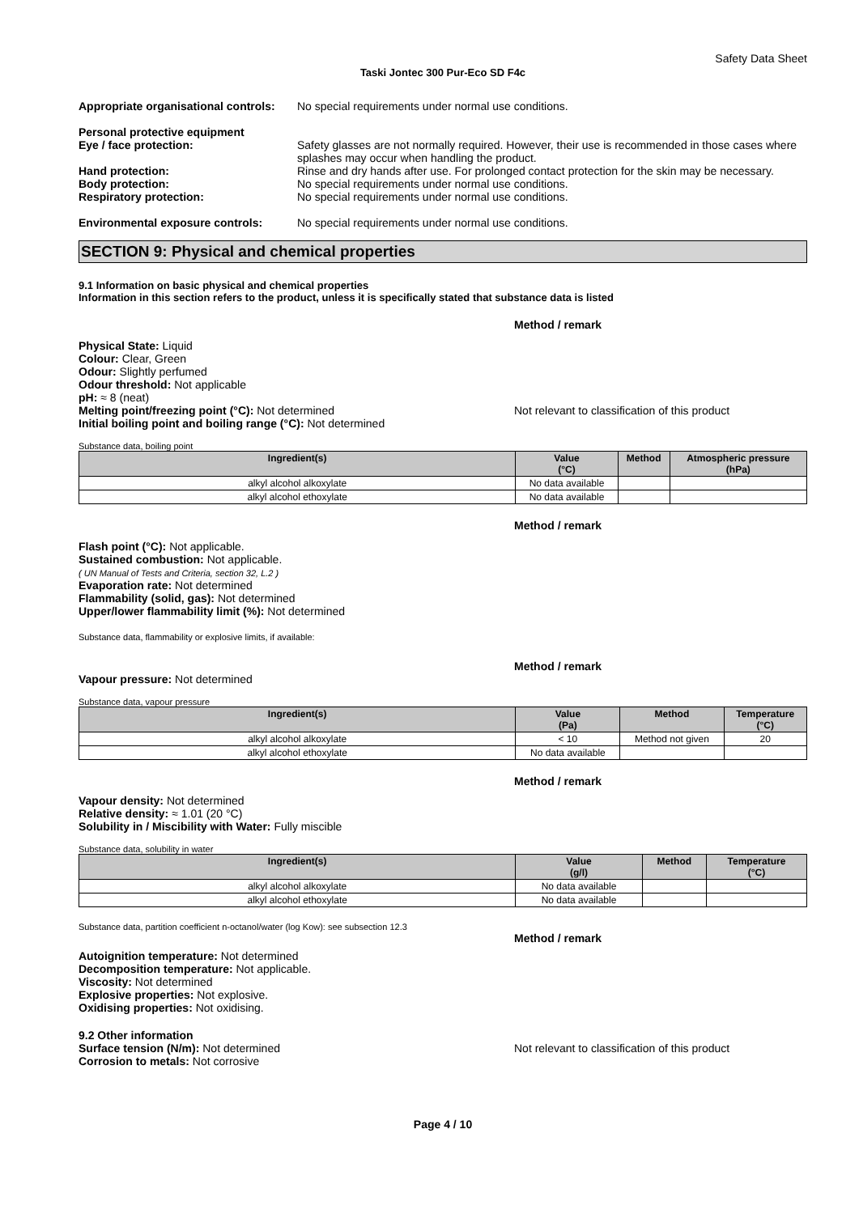Safety Data Sheet
Taski Jontec 300 Pur-Eco SD F4c
Appropriate organisational controls:
No special requirements under normal use conditions.
Personal protective equipment
Eye / face protection: Safety glasses are not normally required. However, their use is recommended in those cases where splashes may occur when handling the product.
Hand protection: Rinse and dry hands after use. For prolonged contact protection for the skin may be necessary.
Body protection: No special requirements under normal use conditions.
Respiratory protection: No special requirements under normal use conditions.
Environmental exposure controls: No special requirements under normal use conditions.
SECTION 9: Physical and chemical properties
9.1 Information on basic physical and chemical properties
Information in this section refers to the product, unless it is specifically stated that substance data is listed
Method / remark
Physical State: Liquid
Colour: Clear, Green
Odour: Slightly perfumed
Odour threshold: Not applicable
pH: ≈ 8 (neat)
Melting point/freezing point (°C): Not determined Not relevant to classification of this product
Initial boiling point and boiling range (°C): Not determined
Substance data, boiling point
| Ingredient(s) | Value (°C) | Method | Atmospheric pressure (hPa) |
| --- | --- | --- | --- |
| alkyl alcohol alkoxylate | No data available | | |
| alkyl alcohol ethoxylate | No data available | | |
Method / remark
Flash point (°C): Not applicable.
Sustained combustion: Not applicable.
( UN Manual of Tests and Criteria, section 32, L.2 )
Evaporation rate: Not determined
Flammability (solid, gas): Not determined
Upper/lower flammability limit (%): Not determined
Substance data, flammability or explosive limits, if available:
Method / remark
Vapour pressure: Not determined
Substance data, vapour pressure
| Ingredient(s) | Value (Pa) | Method | Temperature (°C) |
| --- | --- | --- | --- |
| alkyl alcohol alkoxylate | < 10 | Method not given | 20 |
| alkyl alcohol ethoxylate | No data available | | |
Method / remark
Vapour density: Not determined
Relative density: ≈ 1.01 (20 °C)
Solubility in / Miscibility with Water: Fully miscible
Substance data, solubility in water
| Ingredient(s) | Value (g/l) | Method | Temperature (°C) |
| --- | --- | --- | --- |
| alkyl alcohol alkoxylate | No data available | | |
| alkyl alcohol ethoxylate | No data available | | |
Substance data, partition coefficient n-octanol/water (log Kow): see subsection 12.3
Method / remark
Autoignition temperature: Not determined
Decomposition temperature: Not applicable.
Viscosity: Not determined
Explosive properties: Not explosive.
Oxidising properties: Not oxidising.
9.2 Other information
Surface tension (N/m): Not determined Not relevant to classification of this product
Corrosion to metals: Not corrosive
Page 4 / 10